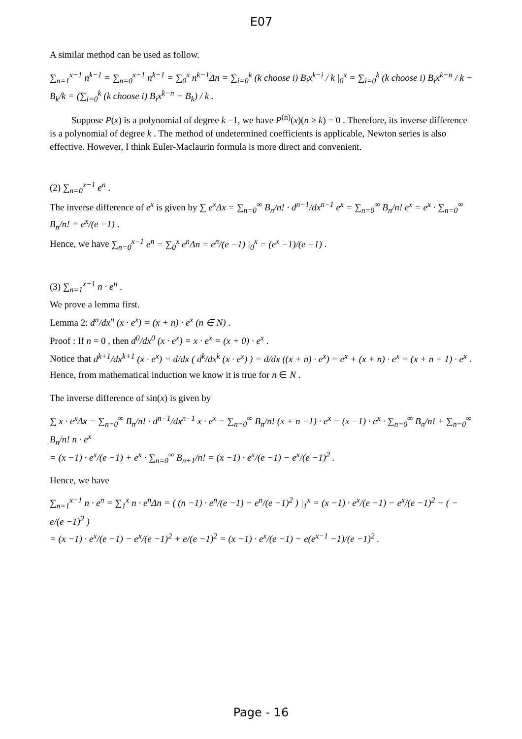E07
A similar method can be used as follow.
∑<sub>n=1</sub><sup>x−1</sup> n<sup>k−1</sup> = ∑<sub>n=0</sub><sup>x−1</sup> n<sup>k−1</sup> = ∑<sub>0</sub><sup>x</sup> n<sup>k−1</sup>Δn = ∑<sub>i=0</sub><sup>k</sup> (k choose i) B<sub>i</sub>x<sup>k−i</sup> / k |<sub>0</sub><sup>x</sup> = ∑<sub>i=0</sub><sup>k</sup> (k choose i) B<sub>i</sub>x<sup>k−n</sup> / k − B<sub>k</sub>/k = (∑<sub>i=0</sub><sup>k</sup> (k choose i) B<sub>i</sub>x<sup>k−n</sup> − B<sub>k</sub>) / k .
Suppose P(x) is a polynomial of degree k −1, we have P<sup>(n)</sup>(x)(n ≥ k) = 0 . Therefore, its inverse difference is a polynomial of degree k . The method of undetermined coefficients is applicable, Newton series is also effective. However, I think Euler-Maclaurin formula is more direct and convenient.
(2) ∑<sub>n=0</sub><sup>x−1</sup> e<sup>n</sup> .
The inverse difference of e<sup>x</sup> is given by ∑ e<sup>x</sup>Δx = ∑<sub>n=0</sub><sup>∞</sup> B<sub>n</sub>/n! · d<sup>n−1</sup>/dx<sup>n−1</sup> e<sup>x</sup> = ∑<sub>n=0</sub><sup>∞</sup> B<sub>n</sub>/n! e<sup>x</sup> = e<sup>x</sup> · ∑<sub>n=0</sub><sup>∞</sup> B<sub>n</sub>/n! = e<sup>x</sup>/(e −1) .
Hence, we have ∑<sub>n=0</sub><sup>x−1</sup> e<sup>n</sup> = ∑<sub>0</sub><sup>x</sup> e<sup>n</sup>Δn = e<sup>n</sup>/(e −1) |<sub>0</sub><sup>x</sup> = (e<sup>x</sup> −1)/(e −1) .
(3) ∑<sub>n=1</sub><sup>x−1</sup> n · e<sup>n</sup> .
We prove a lemma first.
Lemma 2: d<sup>n</sup>/dx<sup>n</sup> (x · e<sup>x</sup>) = (x + n) · e<sup>x</sup> (n ∈ N) .
Proof : If n = 0 , then d<sup>0</sup>/dx<sup>0</sup> (x · e<sup>x</sup>) = x · e<sup>x</sup> = (x + 0) · e<sup>x</sup> .
Notice that d<sup>k+1</sup>/dx<sup>k+1</sup> (x · e<sup>x</sup>) = d/dx ( d<sup>k</sup>/dx<sup>k</sup> (x · e<sup>x</sup>) ) = d/dx ((x + n) · e<sup>x</sup>) = e<sup>x</sup> + (x + n) · e<sup>x</sup> = (x + n + 1) · e<sup>x</sup> .
Hence, from mathematical induction we know it is true for n ∈ N .
The inverse difference of sin(x) is given by
∑ x · e<sup>x</sup>Δx = ∑<sub>n=0</sub><sup>∞</sup> B<sub>n</sub>/n! · d<sup>n−1</sup>/dx<sup>n−1</sup> x · e<sup>x</sup> = ∑<sub>n=0</sub><sup>∞</sup> B<sub>n</sub>/n! (x + n −1) · e<sup>x</sup> = (x −1) · e<sup>x</sup> · ∑<sub>n=0</sub><sup>∞</sup> B<sub>n</sub>/n! + ∑<sub>n=0</sub><sup>∞</sup> B<sub>n</sub>/n! n · e<sup>x</sup>
= (x −1) · e<sup>x</sup>/(e −1) + e<sup>x</sup> · ∑<sub>n=0</sub><sup>∞</sup> B<sub>n+1</sub>/n! = (x −1) · e<sup>x</sup>/(e −1) − e<sup>x</sup>/(e −1)<sup>2</sup> .
Hence, we have
∑<sub>n=1</sub><sup>x−1</sup> n · e<sup>n</sup> = ∑<sub>1</sub><sup>x</sup> n · e<sup>n</sup>Δn = ( (n −1) · e<sup>n</sup>/(e −1) − e<sup>n</sup>/(e −1)<sup>2</sup> ) |<sub>1</sub><sup>x</sup> = (x −1) · e<sup>x</sup>/(e −1) − e<sup>x</sup>/(e −1)<sup>2</sup> − ( − e/(e −1)<sup>2</sup> )
= (x −1) · e<sup>x</sup>/(e −1) − e<sup>x</sup>/(e −1)<sup>2</sup> + e/(e −1)<sup>2</sup> = (x −1) · e<sup>x</sup>/(e −1) − e(e<sup>x−1</sup> −1)/(e −1)<sup>2</sup> .
Page - 16